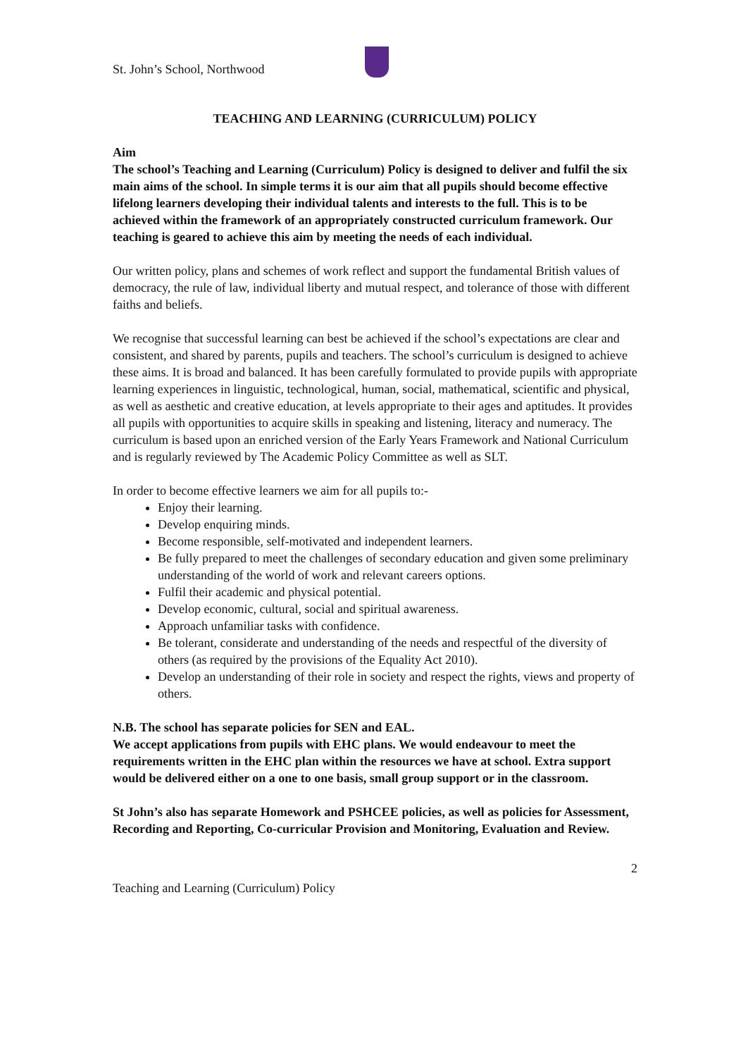St. John’s School, Northwood
TEACHING AND LEARNING (CURRICULUM) POLICY
Aim
The school’s Teaching and Learning (Curriculum) Policy is designed to deliver and fulfil the six main aims of the school. In simple terms it is our aim that all pupils should become effective lifelong learners developing their individual talents and interests to the full. This is to be achieved within the framework of an appropriately constructed curriculum framework. Our teaching is geared to achieve this aim by meeting the needs of each individual.
Our written policy, plans and schemes of work reflect and support the fundamental British values of democracy, the rule of law, individual liberty and mutual respect, and tolerance of those with different faiths and beliefs.
We recognise that successful learning can best be achieved if the school’s expectations are clear and consistent, and shared by parents, pupils and teachers. The school’s curriculum is designed to achieve these aims. It is broad and balanced. It has been carefully formulated to provide pupils with appropriate learning experiences in linguistic, technological, human, social, mathematical, scientific and physical, as well as aesthetic and creative education, at levels appropriate to their ages and aptitudes. It provides all pupils with opportunities to acquire skills in speaking and listening, literacy and numeracy. The curriculum is based upon an enriched version of the Early Years Framework and National Curriculum and is regularly reviewed by The Academic Policy Committee as well as SLT.
In order to become effective learners we aim for all pupils to:-
Enjoy their learning.
Develop enquiring minds.
Become responsible, self-motivated and independent learners.
Be fully prepared to meet the challenges of secondary education and given some preliminary understanding of the world of work and relevant careers options.
Fulfil their academic and physical potential.
Develop economic, cultural, social and spiritual awareness.
Approach unfamiliar tasks with confidence.
Be tolerant, considerate and understanding of the needs and respectful of the diversity of others (as required by the provisions of the Equality Act 2010).
Develop an understanding of their role in society and respect the rights, views and property of others.
N.B. The school has separate policies for SEN and EAL.
We accept applications from pupils with EHC plans. We would endeavour to meet the requirements written in the EHC plan within the resources we have at school. Extra support would be delivered either on a one to one basis, small group support or in the classroom.
St John’s also has separate Homework and PSHCEE policies, as well as policies for Assessment, Recording and Reporting, Co-curricular Provision and Monitoring, Evaluation and Review.
2
Teaching and Learning (Curriculum) Policy